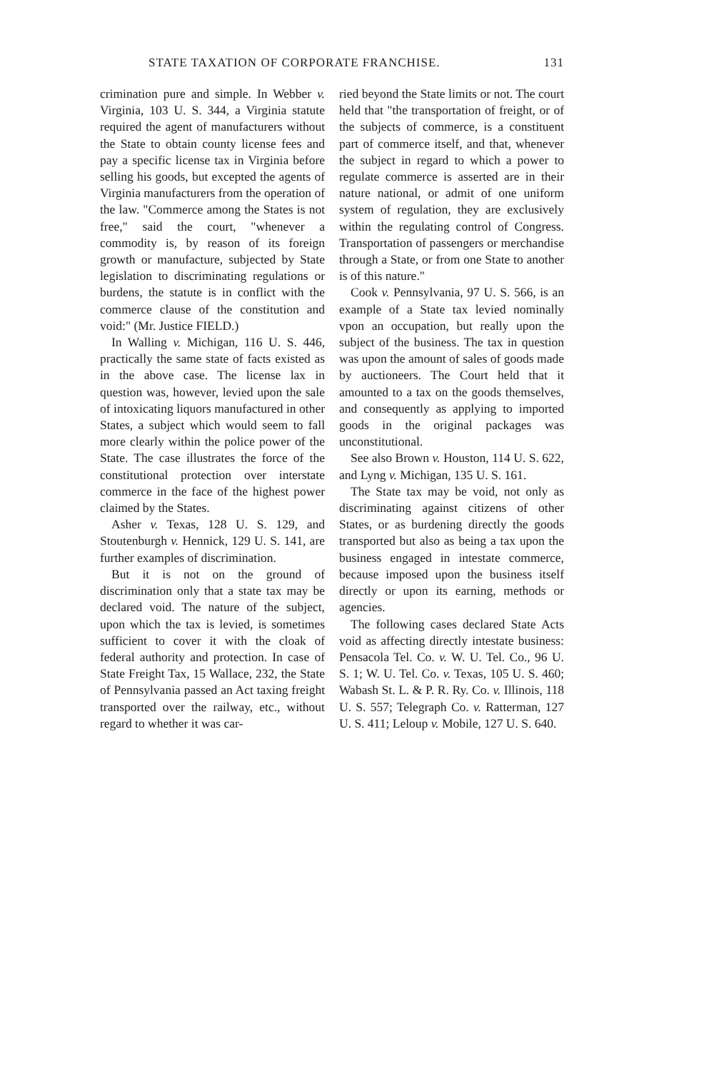STATE TAXATION OF CORPORATE FRANCHISE. 131
crimination pure and simple. In Webber v. Virginia, 103 U. S. 344, a Virginia statute required the agent of manufacturers without the State to obtain county license fees and pay a specific license tax in Virginia before selling his goods, but excepted the agents of Virginia manufacturers from the operation of the law. "Commerce among the States is not free," said the court, "whenever a commodity is, by reason of its foreign growth or manufacture, subjected by State legislation to discriminating regulations or burdens, the statute is in conflict with the commerce clause of the constitution and void:" (Mr. Justice FIELD.)
In Walling v. Michigan, 116 U. S. 446, practically the same state of facts existed as in the above case. The license lax in question was, however, levied upon the sale of intoxicating liquors manufactured in other States, a subject which would seem to fall more clearly within the police power of the State. The case illustrates the force of the constitutional protection over interstate commerce in the face of the highest power claimed by the States.
Asher v. Texas, 128 U. S. 129, and Stoutenburgh v. Hennick, 129 U. S. 141, are further examples of discrimination.
But it is not on the ground of discrimination only that a state tax may be declared void. The nature of the subject, upon which the tax is levied, is sometimes sufficient to cover it with the cloak of federal authority and protection. In case of State Freight Tax, 15 Wallace, 232, the State of Pennsylvania passed an Act taxing freight transported over the railway, etc., without regard to whether it was car-
ried beyond the State limits or not. The court held that "the transportation of freight, or of the subjects of commerce, is a constituent part of commerce itself, and that, whenever the subject in regard to which a power to regulate commerce is asserted are in their nature national, or admit of one uniform system of regulation, they are exclusively within the regulating control of Congress. Transportation of passengers or merchandise through a State, or from one State to another is of this nature."
Cook v. Pennsylvania, 97 U. S. 566, is an example of a State tax levied nominally vpon an occupation, but really upon the subject of the business. The tax in question was upon the amount of sales of goods made by auctioneers. The Court held that it amounted to a tax on the goods themselves, and consequently as applying to imported goods in the original packages was unconstitutional.
See also Brown v. Houston, 114 U. S. 622, and Lyng v. Michigan, 135 U. S. 161.
The State tax may be void, not only as discriminating against citizens of other States, or as burdening directly the goods transported but also as being a tax upon the business engaged in intestate commerce, because imposed upon the business itself directly or upon its earning, methods or agencies.
The following cases declared State Acts void as affecting directly intestate business: Pensacola Tel. Co. v. W. U. Tel. Co., 96 U. S. 1; W. U. Tel. Co. v. Texas, 105 U. S. 460; Wabash St. L. & P. R. Ry. Co. v. Illinois, 118 U. S. 557; Telegraph Co. v. Ratterman, 127 U. S. 411; Leloup v. Mobile, 127 U. S. 640.